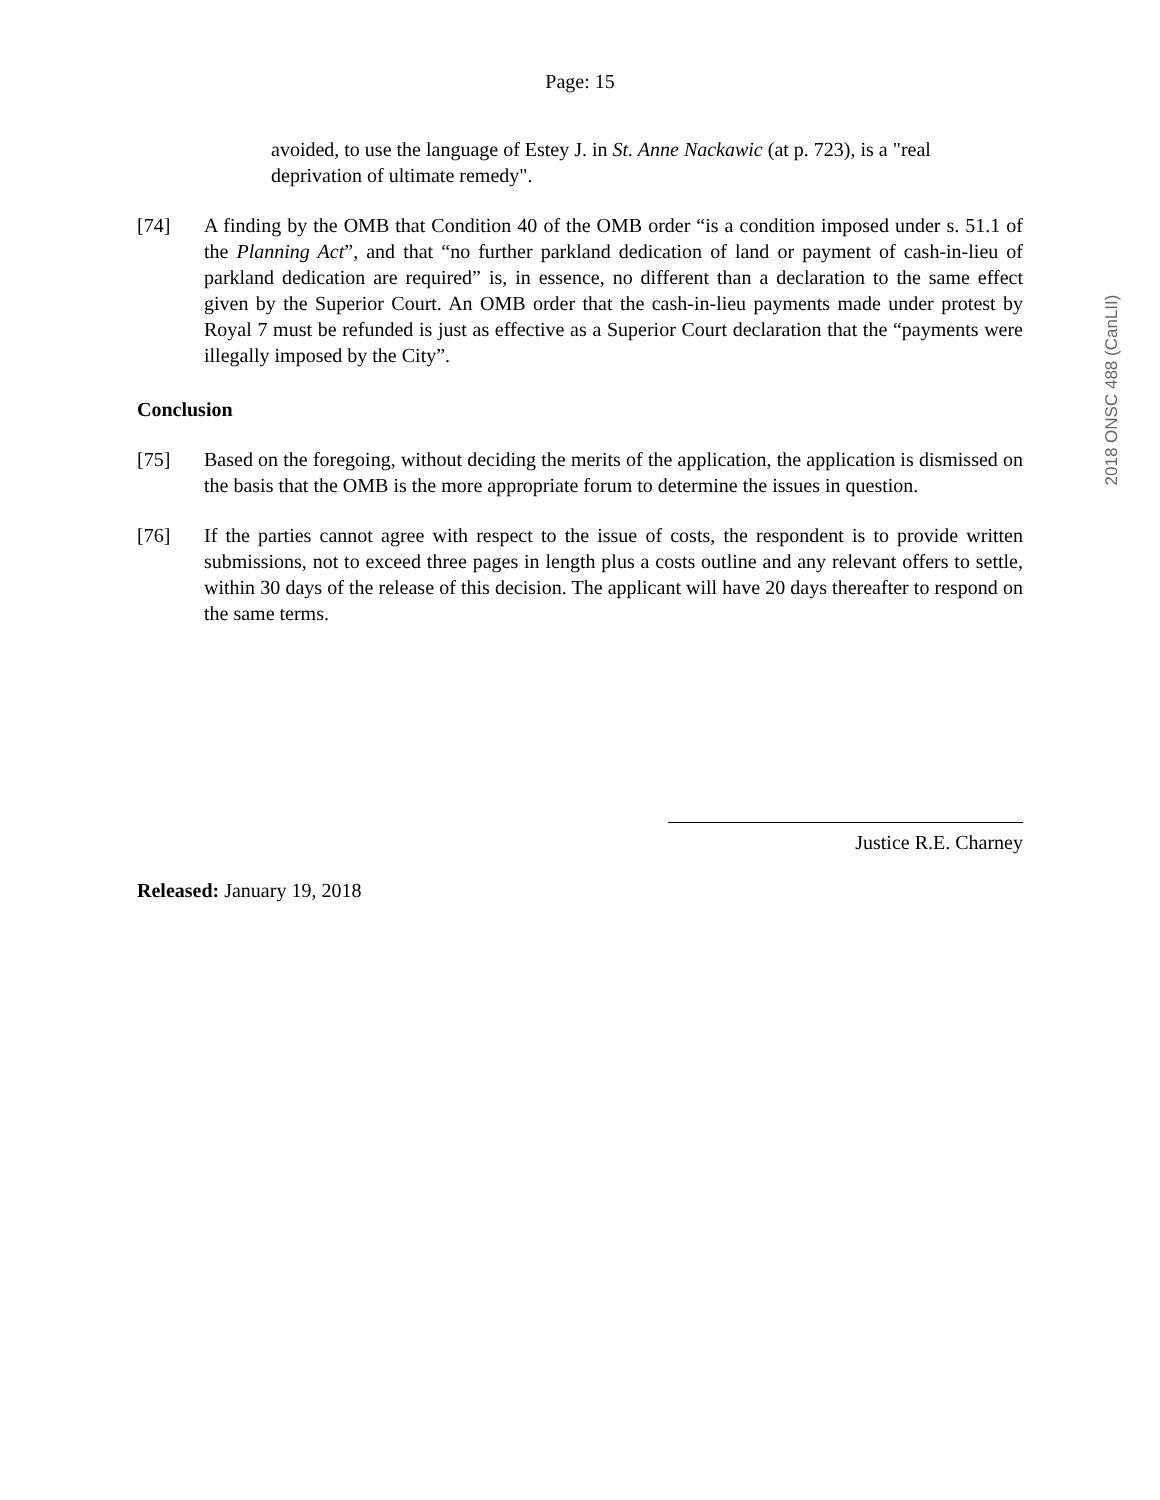Page: 15
avoided, to use the language of Estey J. in St. Anne Nackawic (at p. 723), is a "real deprivation of ultimate remedy".
[74] A finding by the OMB that Condition 40 of the OMB order “is a condition imposed under s. 51.1 of the Planning Act”, and that “no further parkland dedication of land or payment of cash-in-lieu of parkland dedication are required” is, in essence, no different than a declaration to the same effect given by the Superior Court. An OMB order that the cash-in-lieu payments made under protest by Royal 7 must be refunded is just as effective as a Superior Court declaration that the “payments were illegally imposed by the City”.
Conclusion
[75] Based on the foregoing, without deciding the merits of the application, the application is dismissed on the basis that the OMB is the more appropriate forum to determine the issues in question.
[76] If the parties cannot agree with respect to the issue of costs, the respondent is to provide written submissions, not to exceed three pages in length plus a costs outline and any relevant offers to settle, within 30 days of the release of this decision. The applicant will have 20 days thereafter to respond on the same terms.
Justice R.E. Charney
Released: January 19, 2018
2018 ONSC 488 (CanLII)